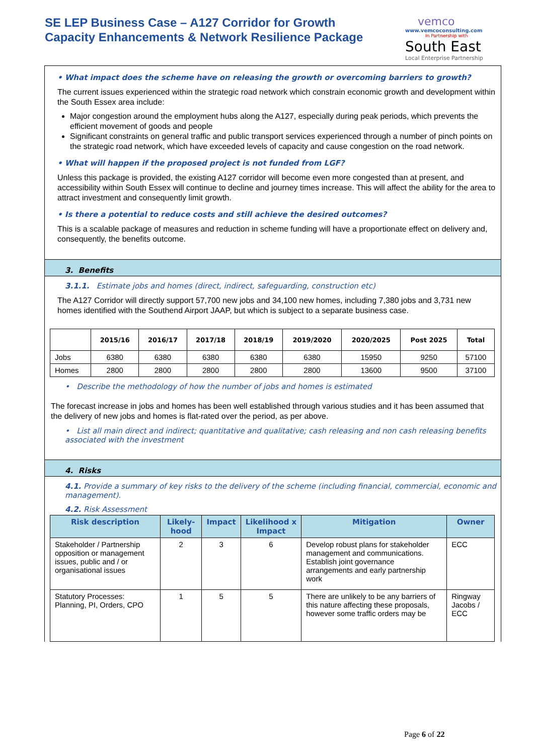SE LEP Business Case – A127 Corridor for Growth
Capacity Enhancements & Network Resilience Package
vemco
www.vemcoconsulting.com
In Partnership with
South East
Local Enterprise Partnership
• What impact does the scheme have on releasing the growth or overcoming barriers to growth?
The current issues experienced within the strategic road network which constrain economic growth and development within the South Essex area include:
Major congestion around the employment hubs along the A127, especially during peak periods, which prevents the efficient movement of goods and people
Significant constraints on general traffic and public transport services experienced through a number of pinch points on the strategic road network, which have exceeded levels of capacity and cause congestion on the road network.
• What will happen if the proposed project is not funded from LGF?
Unless this package is provided, the existing A127 corridor will become even more congested than at present, and accessibility within South Essex will continue to decline and journey times increase. This will affect the ability for the area to attract investment and consequently limit growth.
• Is there a potential to reduce costs and still achieve the desired outcomes?
This is a scalable package of measures and reduction in scheme funding will have a proportionate effect on delivery and, consequently, the benefits outcome.
3. Benefits
3.1.1. Estimate jobs and homes (direct, indirect, safeguarding, construction etc)
The A127 Corridor will directly support 57,700 new jobs and 34,100 new homes, including 7,380 jobs and 3,731 new homes identified with the Southend Airport JAAP, but which is subject to a separate business case.
| | 2015/16 | 2016/17 | 2017/18 | 2018/19 | 2019/2020 | 2020/2025 | Post 2025 | Total |
| --- | --- | --- | --- | --- | --- | --- | --- | --- |
| Jobs | 6380 | 6380 | 6380 | 6380 | 6380 | 15950 | 9250 | 57100 |
| Homes | 2800 | 2800 | 2800 | 2800 | 2800 | 13600 | 9500 | 37100 |
• Describe the methodology of how the number of jobs and homes is estimated
The forecast increase in jobs and homes has been well established through various studies and it has been assumed that the delivery of new jobs and homes is flat-rated over the period, as per above.
• List all main direct and indirect; quantitative and qualitative; cash releasing and non cash releasing benefits associated with the investment
4. Risks
4.1. Provide a summary of key risks to the delivery of the scheme (including financial, commercial, economic and management).
4.2. Risk Assessment
| Risk description | Likely-hood | Impact | Likelihood x Impact | Mitigation | Owner |
| --- | --- | --- | --- | --- | --- |
| Stakeholder / Partnership opposition or management issues, public and / or organisational issues | 2 | 3 | 6 | Develop robust plans for stakeholder management and communications. Establish joint governance arrangements and early partnership work | ECC |
| Statutory Processes: Planning, PI, Orders, CPO | 1 | 5 | 5 | There are unlikely to be any barriers of this nature affecting these proposals, however some traffic orders may be | Ringway Jacobs / ECC |
Page 6 of 22